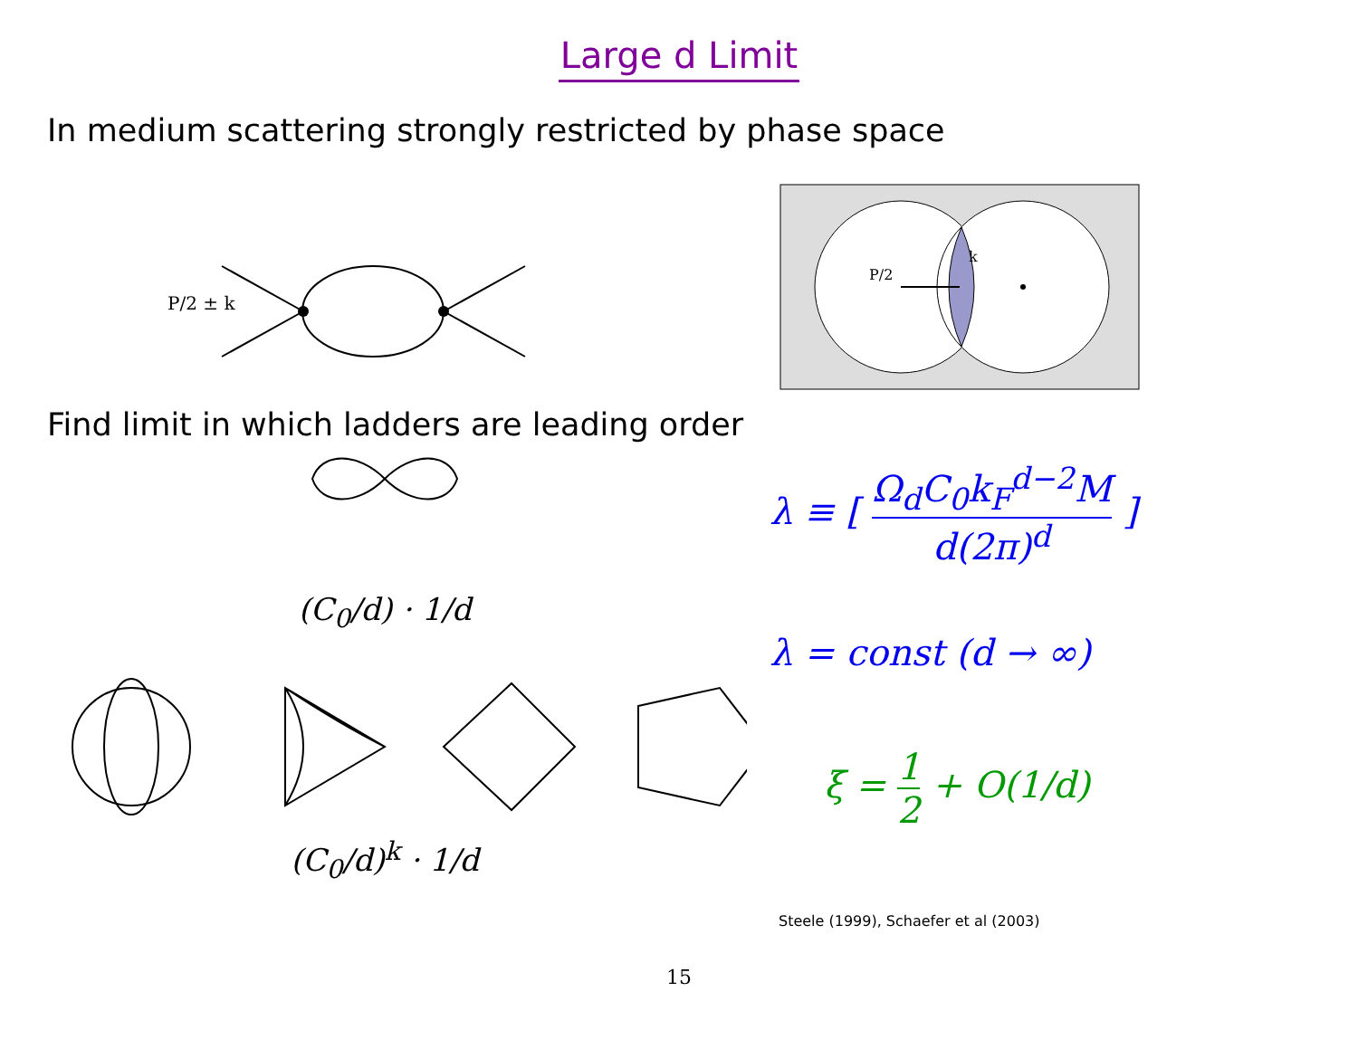Large d Limit
In medium scattering strongly restricted by phase space
P/2 ± k
P/2
k
Find limit in which ladders are leading order
(C<sub>0</sub>/d) · 1/d
(C<sub>0</sub>/d)<sup>k</sup> · 1/d
λ ≡ [ Ω<sub>d</sub>C<sub>0</sub>k<sub>F</sub><sup>d−2</sup>M d(2π)<sup>d</sup> ]
λ = const (d → ∞)
ξ = 1 2 + O(1/d)
Steele (1999), Schaefer et al (2003)
15